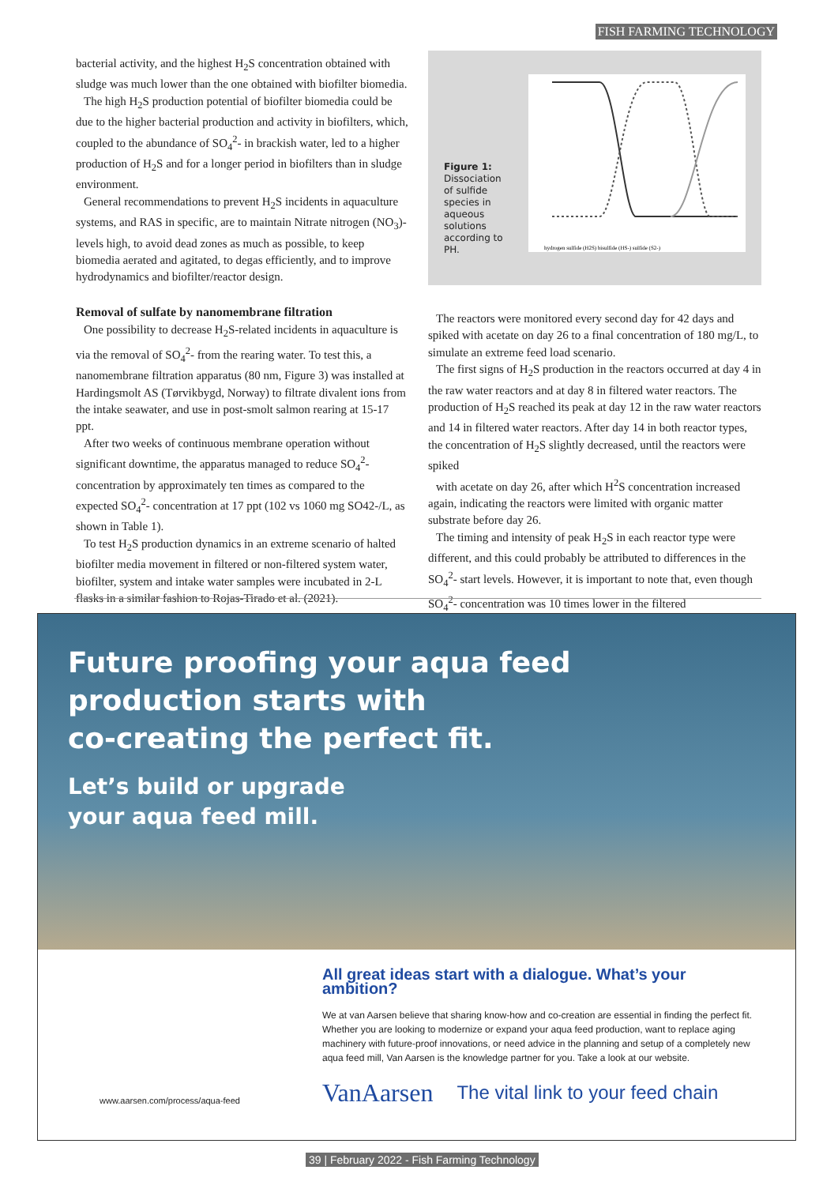FISH FARMING TECHNOLOGY
bacterial activity, and the highest H<sub>2</sub>S concentration obtained with sludge was much lower than the one obtained with biofilter biomedia.
The high H<sub>2</sub>S production potential of biofilter biomedia could be due to the higher bacterial production and activity in biofilters, which, coupled to the abundance of SO<sub>4</sub><sup>2</sup>- in brackish water, led to a higher production of H<sub>2</sub>S and for a longer period in biofilters than in sludge environment.
General recommendations to prevent H<sub>2</sub>S incidents in aquaculture systems, and RAS in specific, are to maintain Nitrate nitrogen (NO<sub>3</sub>)- levels high, to avoid dead zones as much as possible, to keep biomedia aerated and agitated, to degas efficiently, and to improve hydrodynamics and biofilter/reactor design.
Removal of sulfate by nanomembrane filtration
One possibility to decrease H<sub>2</sub>S-related incidents in aquaculture is via the removal of SO<sub>4</sub><sup>2</sup>- from the rearing water. To test this, a nanomembrane filtration apparatus (80 nm, Figure 3) was installed at Hardingsmolt AS (Tørvikbygd, Norway) to filtrate divalent ions from the intake seawater, and use in post-smolt salmon rearing at 15-17 ppt.
After two weeks of continuous membrane operation without significant downtime, the apparatus managed to reduce SO<sub>4</sub><sup>2</sup>- concentration by approximately ten times as compared to the expected SO<sub>4</sub><sup>2</sup>- concentration at 17 ppt (102 vs 1060 mg SO42-/L, as shown in Table 1).
To test H<sub>2</sub>S production dynamics in an extreme scenario of halted biofilter media movement in filtered or non-filtered system water, biofilter, system and intake water samples were incubated in 2-L flasks in a similar fashion to Rojas-Tirado et al. (2021).
Figure 1:
Dissociation of sulfide species in aqueous solutions according to PH.
hydrogen sulfide (H2S) bisulfide (HS-) sulfide (S2-)
The reactors were monitored every second day for 42 days and spiked with acetate on day 26 to a final concentration of 180 mg/L, to simulate an extreme feed load scenario.
The first signs of H<sub>2</sub>S production in the reactors occurred at day 4 in the raw water reactors and at day 8 in filtered water reactors. The production of H<sub>2</sub>S reached its peak at day 12 in the raw water reactors and 14 in filtered water reactors. After day 14 in both reactor types, the concentration of H<sub>2</sub>S slightly decreased, until the reactors were spiked
with acetate on day 26, after which H<sup>2</sup>S concentration increased again, indicating the reactors were limited with organic matter substrate before day 26.
The timing and intensity of peak H<sub>2</sub>S in each reactor type were different, and this could probably be attributed to differences in the SO<sub>4</sub><sup>2</sup>- start levels. However, it is important to note that, even though SO<sub>4</sub><sup>2</sup>- concentration was 10 times lower in the filtered
Future proofing your aqua feed
production starts with
co-creating the perfect fit.
Let’s build or upgrade
your aqua feed mill.
www.aarsen.com/process/aqua-feed
All great ideas start with a dialogue. What’s your ambition?
We at van Aarsen believe that sharing know-how and co-creation are essential in finding the perfect fit. Whether you are looking to modernize or expand your aqua feed production, want to replace aging machinery with future-proof innovations, or need advice in the planning and setup of a completely new aqua feed mill, Van Aarsen is the knowledge partner for you. Take a look at our website.
VanAarsen The vital link to your feed chain
39 | February 2022 - Fish Farming Technology